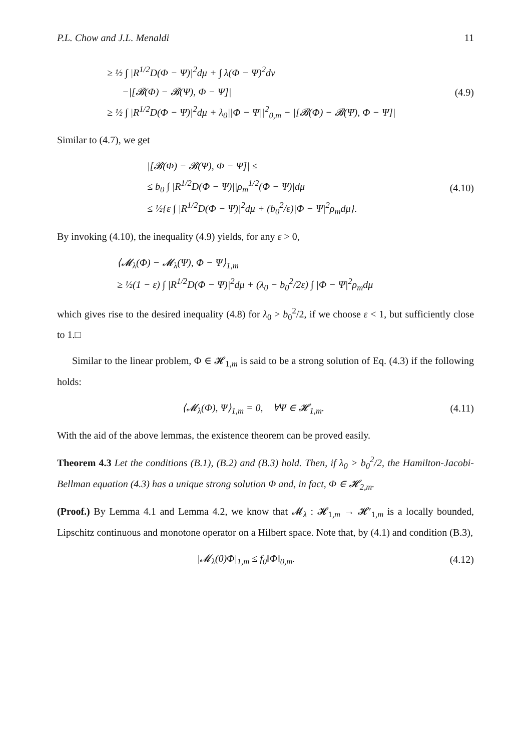P.L. Chow and J.L. Menaldi 11
≥ ½ ∫ |R<sup>1/2</sup>D(Φ − Ψ)|<sup>2</sup>dμ + ∫ λ(Φ − Ψ)<sup>2</sup>dν
−|[𝓑(Φ) − 𝓑(Ψ), Φ − Ψ]|
≥ ½ ∫ |R<sup>1/2</sup>D(Φ − Ψ)|<sup>2</sup>dμ + λ<sub>0</sub>||Φ − Ψ||<sup>2</sup><sub>0,m</sub> − |[𝓑(Φ) − 𝓑(Ψ), Φ − Ψ]|
(4.9)
Similar to (4.7), we get
|[𝓑(Φ) − 𝓑(Ψ), Φ − Ψ]| ≤
≤ b<sub>0</sub> ∫ |R<sup>1/2</sup>D(Φ − Ψ)||ρ<sub>m</sub><sup>1/2</sup>(Φ − Ψ)|dμ
≤ ½{ε ∫ |R<sup>1/2</sup>D(Φ − Ψ)|<sup>2</sup>dμ + (b<sub>0</sub><sup>2</sup>/ε)|Φ − Ψ|<sup>2</sup>ρ<sub>m</sub>dμ}.
(4.10)
By invoking (4.10), the inequality (4.9) yields, for any ε > 0,
⟨𝓜<sub>λ</sub>(Φ) − 𝓜<sub>λ</sub>(Ψ), Φ − Ψ⟩<sub>1,m</sub>
≥ ½(1 − ε) ∫ |R<sup>1/2</sup>D(Φ − Ψ)|<sup>2</sup>dμ + (λ<sub>0</sub> − b<sub>0</sub><sup>2</sup>/2ε) ∫ |Φ − Ψ|<sup>2</sup>ρ<sub>m</sub>dμ
which gives rise to the desired inequality (4.8) for λ<sub>0</sub> > b<sub>0</sub><sup>2</sup>/2, if we choose ε < 1, but sufficiently close to 1.□
Similar to the linear problem, Φ ∈ 𝓗<sub>1,m</sub> is said to be a strong solution of Eq. (4.3) if the following holds:
⟨𝓜<sub>λ</sub>(Φ), Ψ⟩<sub>1,m</sub> = 0, ∀Ψ ∈ 𝓗<sub>1,m</sub>.
(4.11)
With the aid of the above lemmas, the existence theorem can be proved easily.
Theorem 4.3 Let the conditions (B.1), (B.2) and (B.3) hold. Then, if λ<sub>0</sub> > b<sub>0</sub><sup>2</sup>/2, the Hamilton-Jacobi-Bellman equation (4.3) has a unique strong solution Φ and, in fact, Φ ∈ 𝓗<sub>2,m</sub>.
(Proof.) By Lemma 4.1 and Lemma 4.2, we know that 𝓜<sub>λ</sub> : 𝓗<sub>1,m</sub> → 𝓗′<sub>1,m</sub> is a locally bounded, Lipschitz continuous and monotone operator on a Hilbert space. Note that, by (4.1) and condition (B.3),
|𝓜<sub>λ</sub>(0)Φ|<sub>1,m</sub> ≤ f<sub>0</sub>‖Φ‖<sub>0,m</sub>. (4.12)